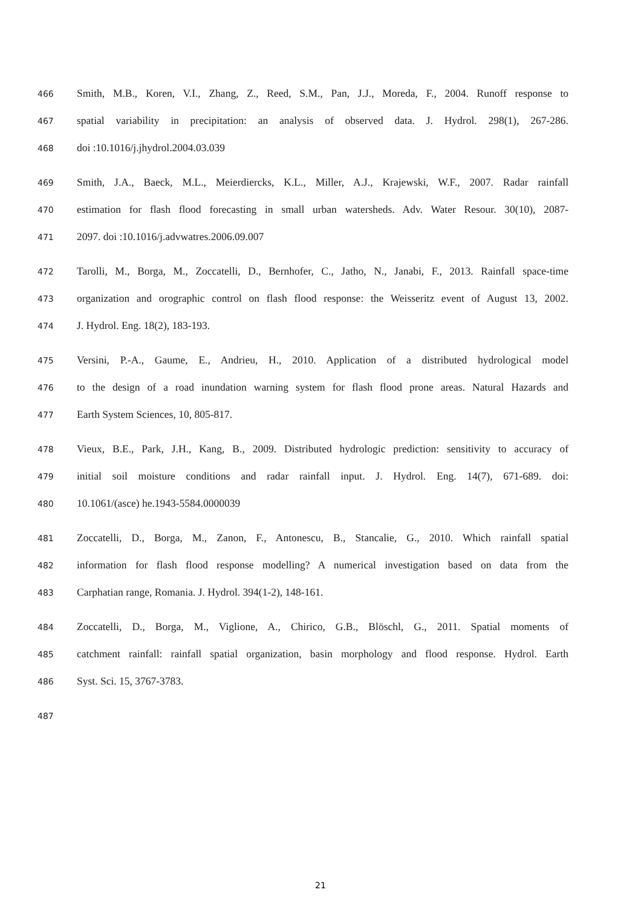466 Smith, M.B., Koren, V.I., Zhang, Z., Reed, S.M., Pan, J.J., Moreda, F., 2004. Runoff response to
467 spatial variability in precipitation: an analysis of observed data. J. Hydrol. 298(1), 267-286.
468 doi :10.1016/j.jhydrol.2004.03.039
469 Smith, J.A., Baeck, M.L., Meierdiercks, K.L., Miller, A.J., Krajewski, W.F., 2007. Radar rainfall
470 estimation for flash flood forecasting in small urban watersheds. Adv. Water Resour. 30(10), 2087-
471 2097. doi :10.1016/j.advwatres.2006.09.007
472 Tarolli, M., Borga, M., Zoccatelli, D., Bernhofer, C., Jatho, N., Janabi, F., 2013. Rainfall space-time
473 organization and orographic control on flash flood response: the Weisseritz event of August 13, 2002.
474 J. Hydrol. Eng. 18(2), 183-193.
475 Versini, P.-A., Gaume, E., Andrieu, H., 2010. Application of a distributed hydrological model
476 to the design of a road inundation warning system for flash flood prone areas. Natural Hazards and
477 Earth System Sciences, 10, 805-817.
478 Vieux, B.E., Park, J.H., Kang, B., 2009. Distributed hydrologic prediction: sensitivity to accuracy of
479 initial soil moisture conditions and radar rainfall input. J. Hydrol. Eng. 14(7), 671-689. doi:
480 10.1061/(asce) he.1943-5584.0000039
481 Zoccatelli, D., Borga, M., Zanon, F., Antonescu, B., Stancalie, G., 2010. Which rainfall spatial
482 information for flash flood response modelling? A numerical investigation based on data from the
483 Carphatian range, Romania. J. Hydrol. 394(1-2), 148-161.
484 Zoccatelli, D., Borga, M., Viglione, A., Chirico, G.B., Blöschl, G., 2011. Spatial moments of
485 catchment rainfall: rainfall spatial organization, basin morphology and flood response. Hydrol. Earth
486 Syst. Sci. 15, 3767-3783.
487
21